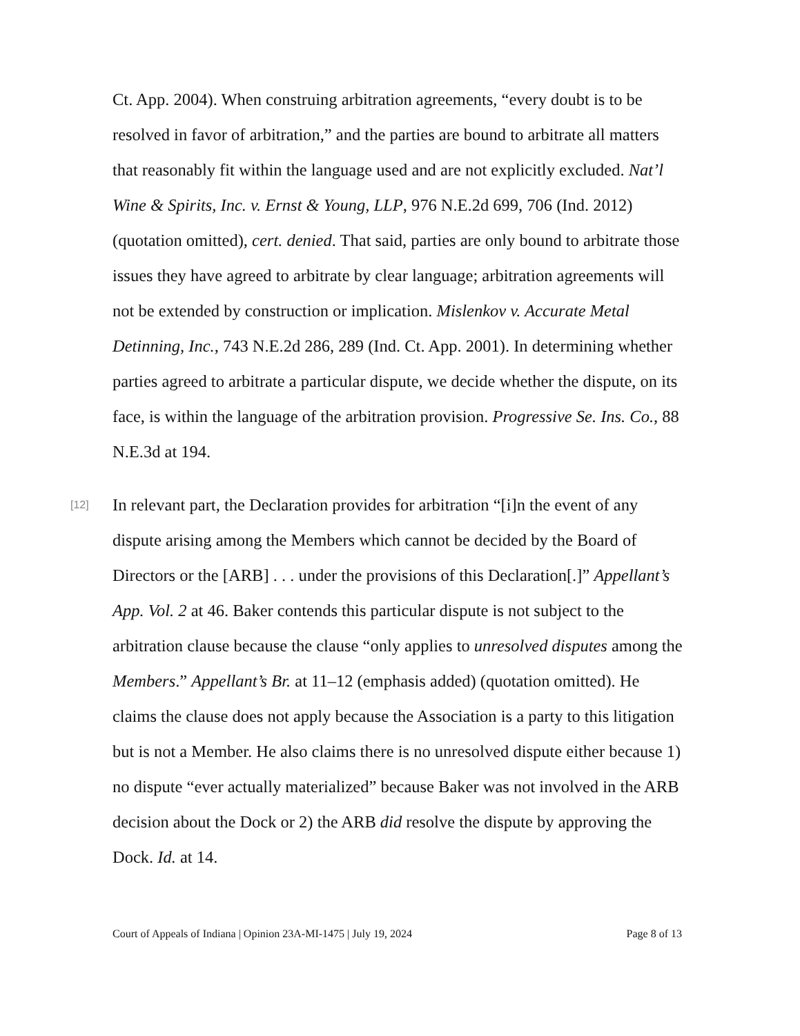Ct. App. 2004). When construing arbitration agreements, “every doubt is to be resolved in favor of arbitration,” and the parties are bound to arbitrate all matters that reasonably fit within the language used and are not explicitly excluded. Nat’l Wine & Spirits, Inc. v. Ernst & Young, LLP, 976 N.E.2d 699, 706 (Ind. 2012) (quotation omitted), cert. denied. That said, parties are only bound to arbitrate those issues they have agreed to arbitrate by clear language; arbitration agreements will not be extended by construction or implication. Mislenkov v. Accurate Metal Detinning, Inc., 743 N.E.2d 286, 289 (Ind. Ct. App. 2001). In determining whether parties agreed to arbitrate a particular dispute, we decide whether the dispute, on its face, is within the language of the arbitration provision. Progressive Se. Ins. Co., 88 N.E.3d at 194.
[12] In relevant part, the Declaration provides for arbitration “[i]n the event of any dispute arising among the Members which cannot be decided by the Board of Directors or the [ARB] . . . under the provisions of this Declaration[.]” Appellant’s App. Vol. 2 at 46. Baker contends this particular dispute is not subject to the arbitration clause because the clause “only applies to unresolved disputes among the Members.” Appellant’s Br. at 11–12 (emphasis added) (quotation omitted). He claims the clause does not apply because the Association is a party to this litigation but is not a Member. He also claims there is no unresolved dispute either because 1) no dispute “ever actually materialized” because Baker was not involved in the ARB decision about the Dock or 2) the ARB did resolve the dispute by approving the Dock. Id. at 14.
Court of Appeals of Indiana | Opinion 23A-MI-1475 | July 19, 2024 Page 8 of 13